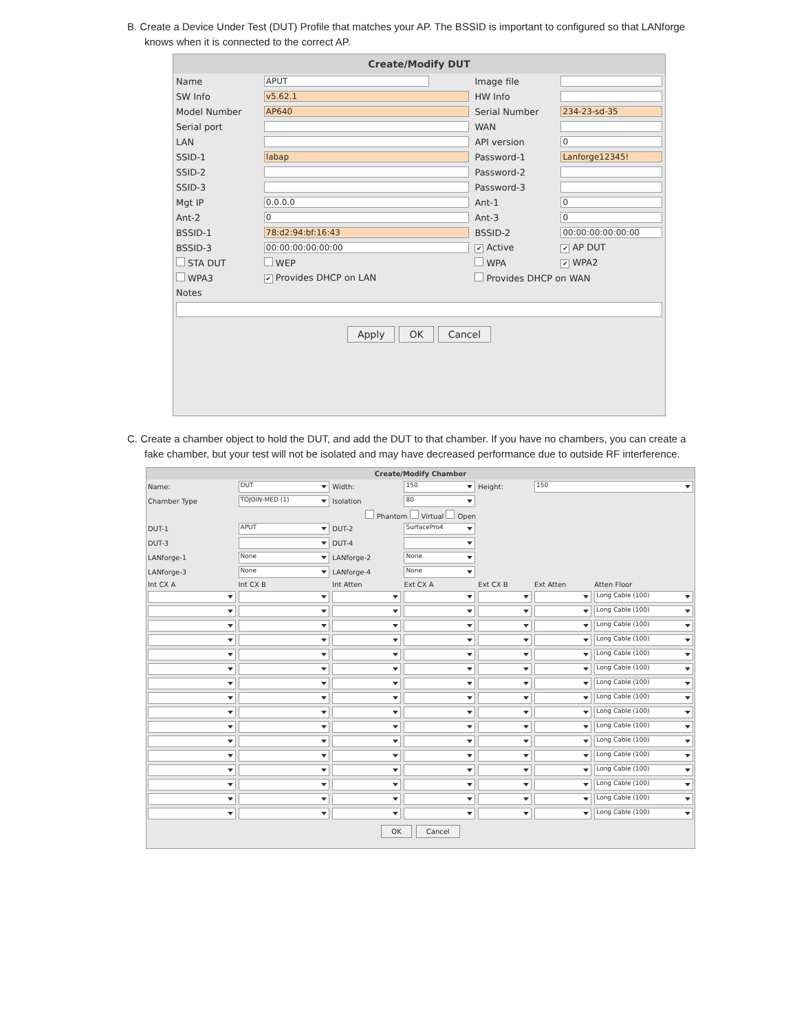B. Create a Device Under Test (DUT) Profile that matches your AP. The BSSID is important to configured so that LANforge knows when it is connected to the correct AP.
Create/Modify DUT
| Name | APUT | Image file | |
| SW Info | v5.62.1 | HW Info | |
| Model Number | AP640 | Serial Number | 234-23-sd-35 |
| Serial port | | WAN | |
| LAN | | API version | 0 |
| SSID-1 | labap | Password-1 | Lanforge12345! |
| SSID-2 | | Password-2 | |
| SSID-3 | | Password-3 | |
| Mgt IP | 0.0.0.0 | Ant-1 | 0 |
| Ant-2 | 0 | Ant-3 | 0 |
| BSSID-1 | 78:d2:94:bf:16:43 | BSSID-2 | 00:00:00:00:00:00 |
| BSSID-3 | 00:00:00:00:00:00 | ✔ Active | ✔ AP DUT |
| STA DUT | WEP | WPA | ✔ WPA2 |
| WPA3 | ✔ Provides DHCP on LAN | Provides DHCP on WAN | |
| Notes | | | |
Apply OK Cancel
C. Create a chamber object to hold the DUT, and add the DUT to that chamber. If you have no chambers, you can create a fake chamber, but your test will not be isolated and may have decreased performance due to outside RF interference.
Create/Modify Chamber
| Name: | DUT | Width: | 150 | Height: | 150 | |
| Chamber Type | TOJOIN-MED (1) | Isolation | 80 | | | |
| Phantom Virtual Open | | | | | | |
| DUT-1 | APUT | DUT-2 | SurfacePro4 | | | |
| DUT-3 | | DUT-4 | | | | |
| LANforge-1 | None | LANforge-2 | None | | | |
| LANforge-3 | None | LANforge-4 | None | | | |
| Int CX A | Int CX B | Int Atten | Ext CX A | Ext CX B | Ext Atten | Atten Floor |
| | | | | | | Long Cable (100) |
| | | | | | | Long Cable (100) |
| | | | | | | Long Cable (100) |
| | | | | | | Long Cable (100) |
| | | | | | | Long Cable (100) |
| | | | | | | Long Cable (100) |
| | | | | | | Long Cable (100) |
| | | | | | | Long Cable (100) |
| | | | | | | Long Cable (100) |
| | | | | | | Long Cable (100) |
| | | | | | | Long Cable (100) |
| | | | | | | Long Cable (100) |
| | | | | | | Long Cable (100) |
| | | | | | | Long Cable (100) |
| | | | | | | Long Cable (100) |
| | | | | | | Long Cable (100) |
OK Cancel